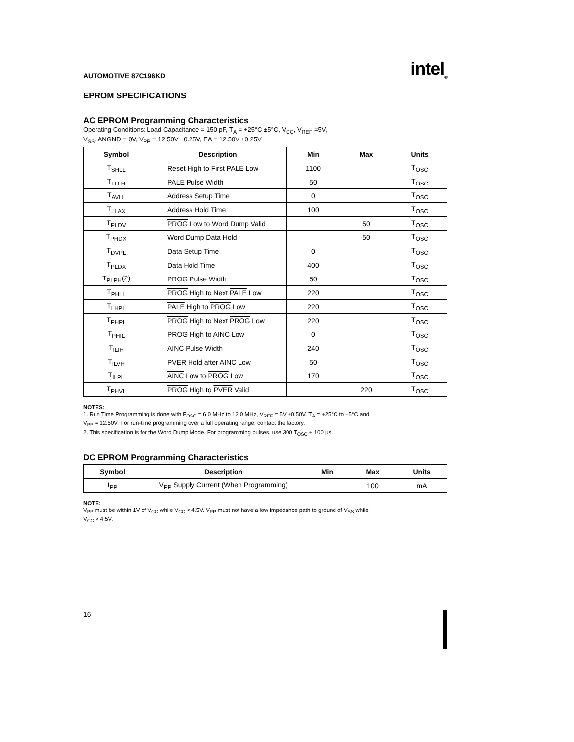AUTOMOTIVE 87C196KD intel<sub>®</sub>
EPROM SPECIFICATIONS
AC EPROM Programming Characteristics
Operating Conditions: Load Capacitance = 150 pF, T<sub>A</sub> = +25°C ±5°C, V<sub>CC</sub>, V<sub>REF</sub> =5V,
V<sub>SS</sub>, ANGND = 0V, V<sub>PP</sub> = 12.50V ±0.25V, EA = 12.50V ±0.25V
| Symbol | Description | Min | Max | Units |
| --- | --- | --- | --- | --- |
| T<sub>SHLL</sub> | Reset High to First PALE Low | 1100 | | T<sub>OSC</sub> |
| T<sub>LLLH</sub> | PALE Pulse Width | 50 | | T<sub>OSC</sub> |
| T<sub>AVLL</sub> | Address Setup Time | 0 | | T<sub>OSC</sub> |
| T<sub>LLAX</sub> | Address Hold Time | 100 | | T<sub>OSC</sub> |
| T<sub>PLDV</sub> | PROG Low to Word Dump Valid | | 50 | T<sub>OSC</sub> |
| T<sub>PHDX</sub> | Word Dump Data Hold | | 50 | T<sub>OSC</sub> |
| T<sub>DVPL</sub> | Data Setup Time | 0 | | T<sub>OSC</sub> |
| T<sub>PLDX</sub> | Data Hold Time | 400 | | T<sub>OSC</sub> |
| T<sub>PLPH</sub>(2) | PROG Pulse Width | 50 | | T<sub>OSC</sub> |
| T<sub>PHLL</sub> | PROG High to Next PALE Low | 220 | | T<sub>OSC</sub> |
| T<sub>LHPL</sub> | PALE High to PROG Low | 220 | | T<sub>OSC</sub> |
| T<sub>PHPL</sub> | PROG High to Next PROG Low | 220 | | T<sub>OSC</sub> |
| T<sub>PHIL</sub> | PROG High to AINC Low | 0 | | T<sub>OSC</sub> |
| T<sub>ILIH</sub> | AINC Pulse Width | 240 | | T<sub>OSC</sub> |
| T<sub>ILVH</sub> | PVER Hold after AINC Low | 50 | | T<sub>OSC</sub> |
| T<sub>ILPL</sub> | AINC Low to PROG Low | 170 | | T<sub>OSC</sub> |
| T<sub>PHVL</sub> | PROG High to PVER Valid | | 220 | T<sub>OSC</sub> |
NOTES:
1. Run Time Programming is done with F<sub>OSC</sub> = 6.0 MHz to 12.0 MHz, V<sub>REF</sub> = 5V ±0.50V. T<sub>A</sub> = +25°C to ±5°C and
V<sub>PP</sub> = 12.50V. For run-time programming over a full operating range, contact the factory.
2. This specification is for the Word Dump Mode. For programming pulses, use 300 T<sub>OSC</sub> + 100 μs.
DC EPROM Programming Characteristics
| Symbol | Description | Min | Max | Units |
| --- | --- | --- | --- | --- |
| I<sub>PP</sub> | V<sub>PP</sub> Supply Current (When Programming) | | 100 | mA |
NOTE:
V<sub>PP</sub> must be within 1V of V<sub>CC</sub> while V<sub>CC</sub> < 4.5V. V<sub>PP</sub> must not have a low impedance path to ground of V<sub>SS</sub> while
V<sub>CC</sub> > 4.5V.
16